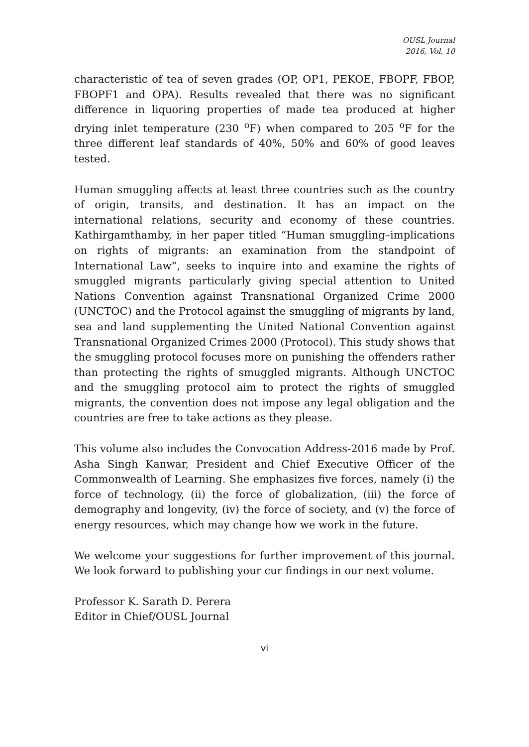OUSL Journal
2016, Vol. 10
characteristic of tea of seven grades (OP, OP1, PEKOE, FBOPF, FBOP, FBOPF1 and OPA). Results revealed that there was no significant difference in liquoring properties of made tea produced at higher drying inlet temperature (230 <sup>o</sup>F) when compared to 205 <sup>o</sup>F for the three different leaf standards of 40%, 50% and 60% of good leaves tested.
Human smuggling affects at least three countries such as the country of origin, transits, and destination. It has an impact on the international relations, security and economy of these countries. Kathirgamthamby, in her paper titled “Human smuggling–implications on rights of migrants: an examination from the standpoint of International Law”, seeks to inquire into and examine the rights of smuggled migrants particularly giving special attention to United Nations Convention against Transnational Organized Crime 2000 (UNCTOC) and the Protocol against the smuggling of migrants by land, sea and land supplementing the United National Convention against Transnational Organized Crimes 2000 (Protocol). This study shows that the smuggling protocol focuses more on punishing the offenders rather than protecting the rights of smuggled migrants. Although UNCTOC and the smuggling protocol aim to protect the rights of smuggled migrants, the convention does not impose any legal obligation and the countries are free to take actions as they please.
This volume also includes the Convocation Address-2016 made by Prof. Asha Singh Kanwar, President and Chief Executive Officer of the Commonwealth of Learning. She emphasizes five forces, namely (i) the force of technology, (ii) the force of globalization, (iii) the force of demography and longevity, (iv) the force of society, and (v) the force of energy resources, which may change how we work in the future.
We welcome your suggestions for further improvement of this journal. We look forward to publishing your cur findings in our next volume.
Professor K. Sarath D. Perera
Editor in Chief/OUSL Journal
vi